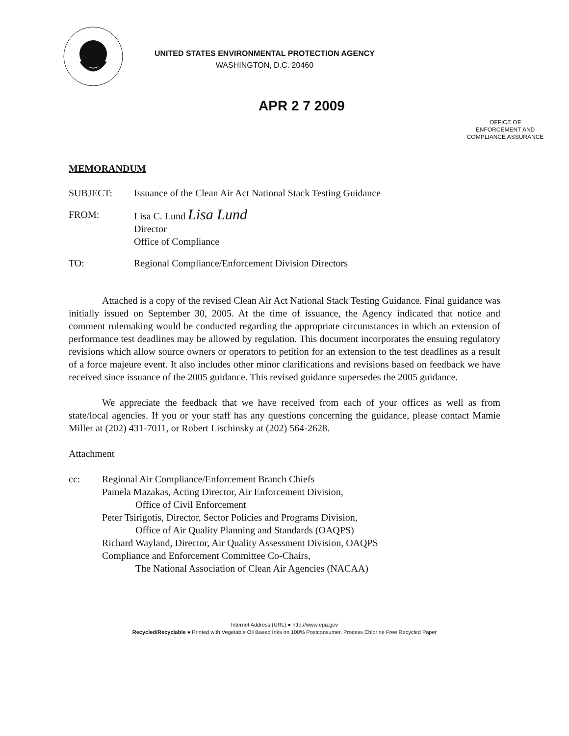UNITED STATES ENVIRONMENTAL PROTECTION AGENCY
WASHINGTON, D.C. 20460
APR 2 7 2009
OFFICE OF
ENFORCEMENT AND
COMPLIANCE ASSURANCE
MEMORANDUM
SUBJECT: Issuance of the Clean Air Act National Stack Testing Guidance
FROM: Lisa C. Lund Lisa Lund
Director
Office of Compliance
TO: Regional Compliance/Enforcement Division Directors
Attached is a copy of the revised Clean Air Act National Stack Testing Guidance. Final guidance was initially issued on September 30, 2005. At the time of issuance, the Agency indicated that notice and comment rulemaking would be conducted regarding the appropriate circumstances in which an extension of performance test deadlines may be allowed by regulation. This document incorporates the ensuing regulatory revisions which allow source owners or operators to petition for an extension to the test deadlines as a result of a force majeure event. It also includes other minor clarifications and revisions based on feedback we have received since issuance of the 2005 guidance. This revised guidance supersedes the 2005 guidance.
We appreciate the feedback that we have received from each of your offices as well as from state/local agencies. If you or your staff has any questions concerning the guidance, please contact Mamie Miller at (202) 431-7011, or Robert Lischinsky at (202) 564-2628.
Attachment
cc: Regional Air Compliance/Enforcement Branch Chiefs
Pamela Mazakas, Acting Director, Air Enforcement Division,
Office of Civil Enforcement
Peter Tsirigotis, Director, Sector Policies and Programs Division,
Office of Air Quality Planning and Standards (OAQPS)
Richard Wayland, Director, Air Quality Assessment Division, OAQPS
Compliance and Enforcement Committee Co-Chairs,
The National Association of Clean Air Agencies (NACAA)
Internet Address (URL) ● http://www.epa.gov
Recycled/Recyclable ● Printed with Vegetable Oil Based Inks on 100% Postconsumer, Process Chlorine Free Recycled Paper